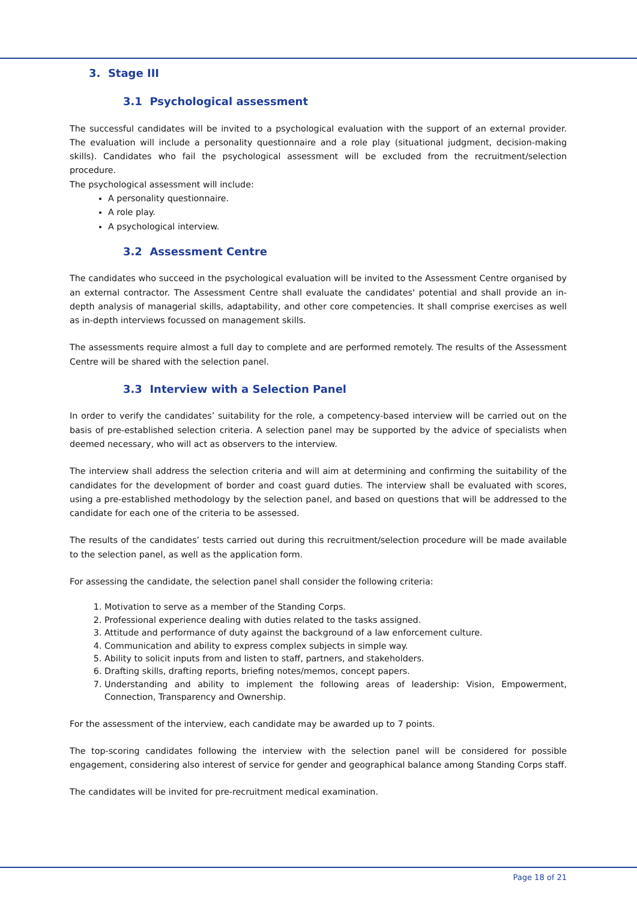3. Stage III
3.1 Psychological assessment
The successful candidates will be invited to a psychological evaluation with the support of an external provider. The evaluation will include a personality questionnaire and a role play (situational judgment, decision-making skills). Candidates who fail the psychological assessment will be excluded from the recruitment/selection procedure.
The psychological assessment will include:
A personality questionnaire.
A role play.
A psychological interview.
3.2 Assessment Centre
The candidates who succeed in the psychological evaluation will be invited to the Assessment Centre organised by an external contractor. The Assessment Centre shall evaluate the candidates' potential and shall provide an in-depth analysis of managerial skills, adaptability, and other core competencies. It shall comprise exercises as well as in-depth interviews focussed on management skills.
The assessments require almost a full day to complete and are performed remotely. The results of the Assessment Centre will be shared with the selection panel.
3.3 Interview with a Selection Panel
In order to verify the candidates’ suitability for the role, a competency-based interview will be carried out on the basis of pre-established selection criteria. A selection panel may be supported by the advice of specialists when deemed necessary, who will act as observers to the interview.
The interview shall address the selection criteria and will aim at determining and confirming the suitability of the candidates for the development of border and coast guard duties. The interview shall be evaluated with scores, using a pre-established methodology by the selection panel, and based on questions that will be addressed to the candidate for each one of the criteria to be assessed.
The results of the candidates’ tests carried out during this recruitment/selection procedure will be made available to the selection panel, as well as the application form.
For assessing the candidate, the selection panel shall consider the following criteria:
1. Motivation to serve as a member of the Standing Corps.
2. Professional experience dealing with duties related to the tasks assigned.
3. Attitude and performance of duty against the background of a law enforcement culture.
4. Communication and ability to express complex subjects in simple way.
5. Ability to solicit inputs from and listen to staff, partners, and stakeholders.
6. Drafting skills, drafting reports, briefing notes/memos, concept papers.
7. Understanding and ability to implement the following areas of leadership: Vision, Empowerment, Connection, Transparency and Ownership.
For the assessment of the interview, each candidate may be awarded up to 7 points.
The top-scoring candidates following the interview with the selection panel will be considered for possible engagement, considering also interest of service for gender and geographical balance among Standing Corps staff.
The candidates will be invited for pre-recruitment medical examination.
Page 18 of 21